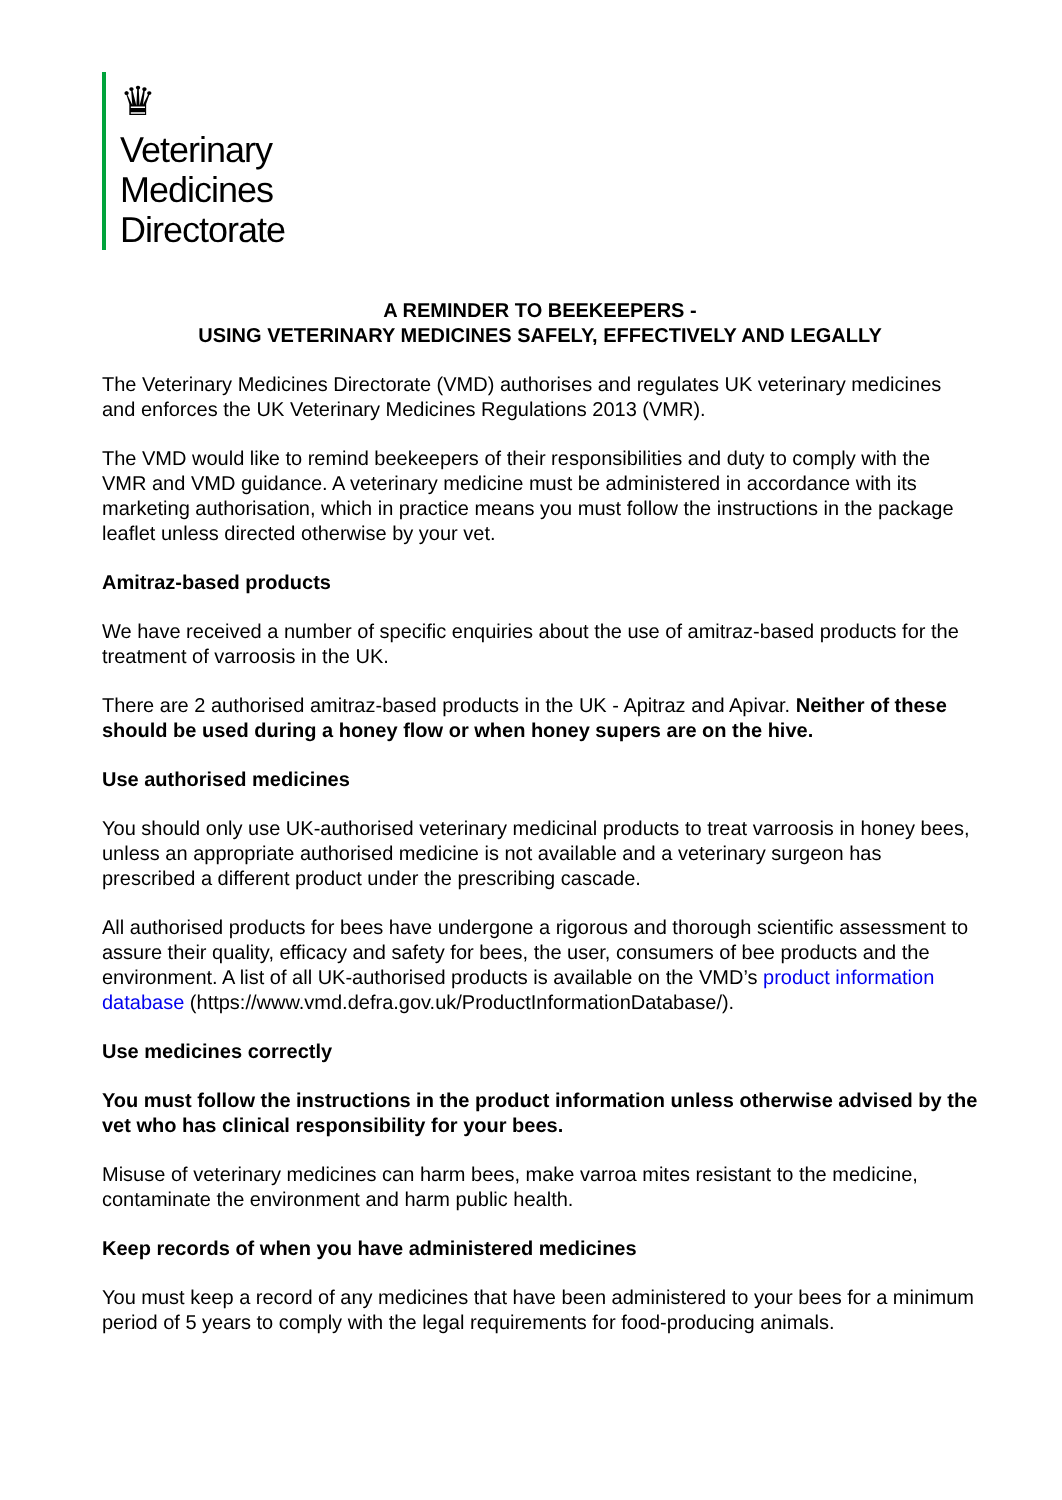♛
Veterinary
Medicines
Directorate
A REMINDER TO BEEKEEPERS -
USING VETERINARY MEDICINES SAFELY, EFFECTIVELY AND LEGALLY
The Veterinary Medicines Directorate (VMD) authorises and regulates UK veterinary medicines and enforces the UK Veterinary Medicines Regulations 2013 (VMR).
The VMD would like to remind beekeepers of their responsibilities and duty to comply with the VMR and VMD guidance. A veterinary medicine must be administered in accordance with its marketing authorisation, which in practice means you must follow the instructions in the package leaflet unless directed otherwise by your vet.
Amitraz-based products
We have received a number of specific enquiries about the use of amitraz-based products for the treatment of varroosis in the UK.
There are 2 authorised amitraz-based products in the UK - Apitraz and Apivar. Neither of these should be used during a honey flow or when honey supers are on the hive.
Use authorised medicines
You should only use UK-authorised veterinary medicinal products to treat varroosis in honey bees, unless an appropriate authorised medicine is not available and a veterinary surgeon has prescribed a different product under the prescribing cascade.
All authorised products for bees have undergone a rigorous and thorough scientific assessment to assure their quality, efficacy and safety for bees, the user, consumers of bee products and the environment. A list of all UK-authorised products is available on the VMD’s product information database (https://www.vmd.defra.gov.uk/ProductInformationDatabase/).
Use medicines correctly
You must follow the instructions in the product information unless otherwise advised by the vet who has clinical responsibility for your bees.
Misuse of veterinary medicines can harm bees, make varroa mites resistant to the medicine, contaminate the environment and harm public health.
Keep records of when you have administered medicines
You must keep a record of any medicines that have been administered to your bees for a minimum period of 5 years to comply with the legal requirements for food-producing animals.